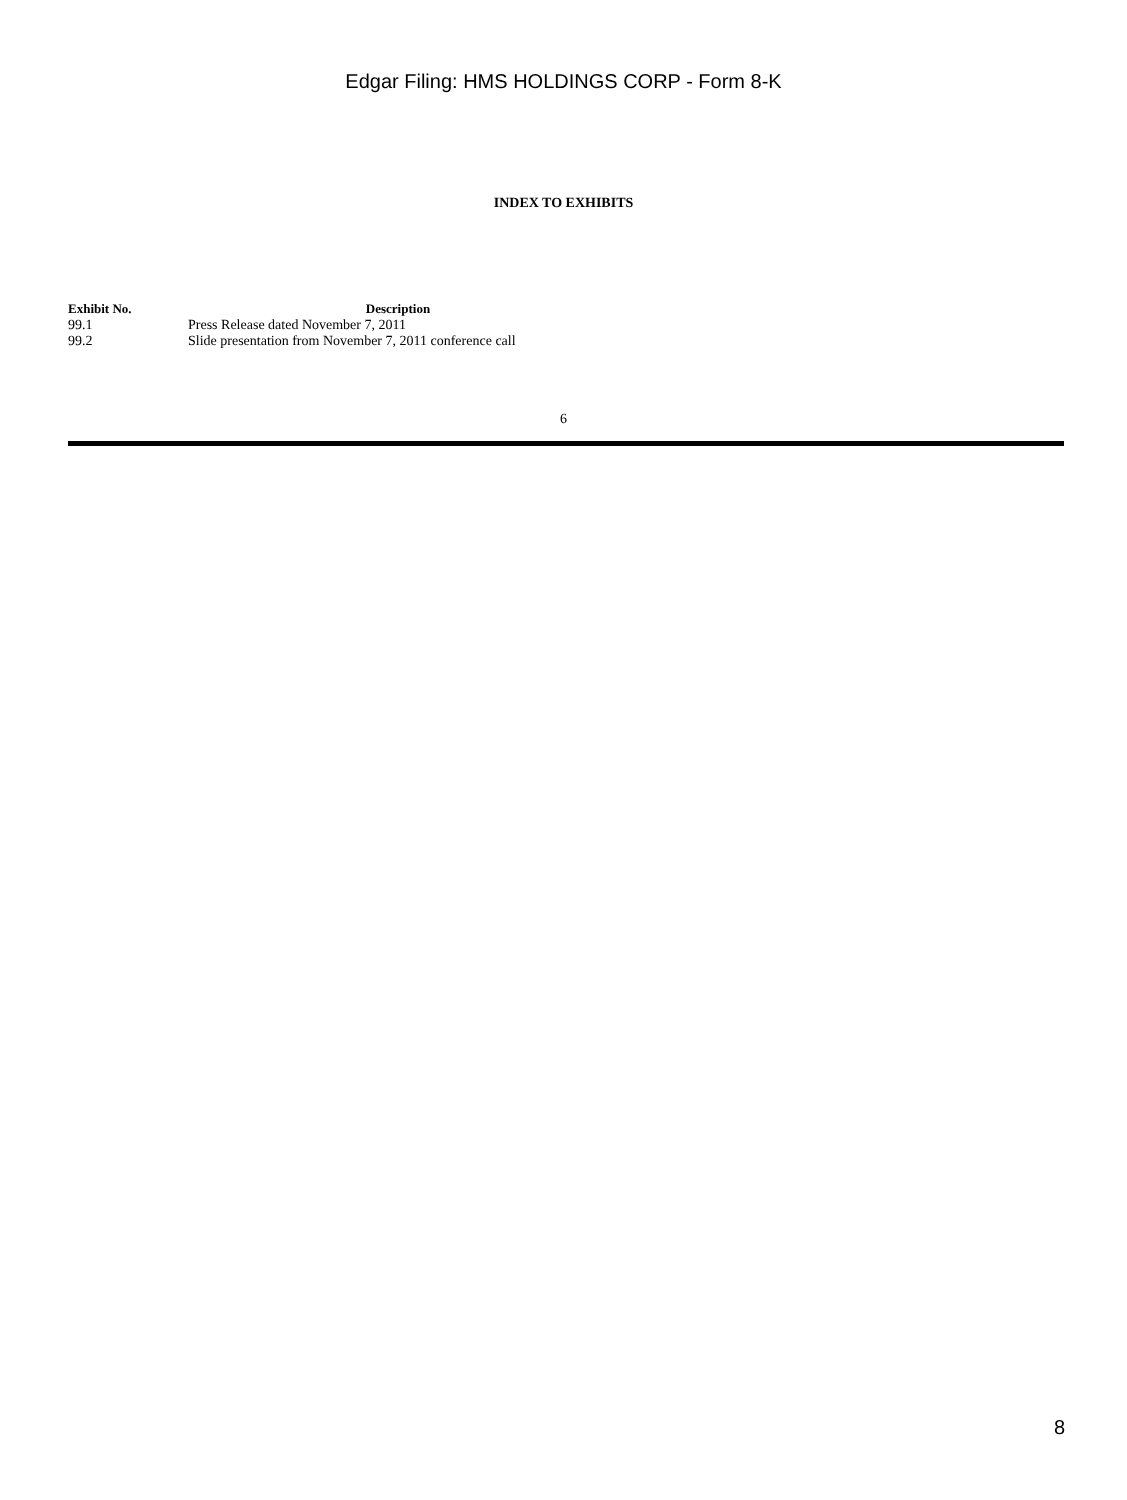Edgar Filing: HMS HOLDINGS CORP - Form 8-K
INDEX TO EXHIBITS
| Exhibit No. | Description |
| --- | --- |
| 99.1 | Press Release dated November 7, 2011 |
| 99.2 | Slide presentation from November 7, 2011 conference call |
6
8